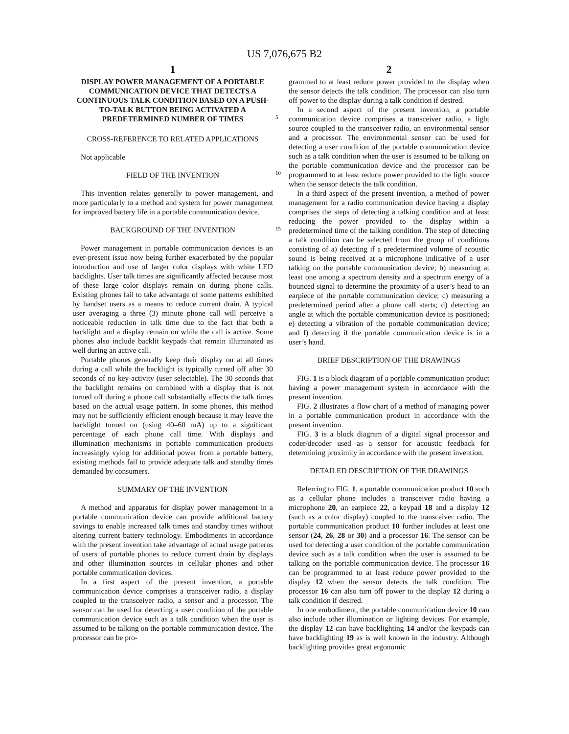US 7,076,675 B2
1
DISPLAY POWER MANAGEMENT OF A PORTABLE COMMUNICATION DEVICE THAT DETECTS A CONTINUOUS TALK CONDITION BASED ON A PUSH-TO-TALK BUTTON BEING ACTIVATED A PREDETERMINED NUMBER OF TIMES
CROSS-REFERENCE TO RELATED APPLICATIONS
Not applicable
FIELD OF THE INVENTION
This invention relates generally to power management, and more particularly to a method and system for power management for improved battery life in a portable communication device.
BACKGROUND OF THE INVENTION
Power management in portable communication devices is an ever-present issue now being further exacerbated by the popular introduction and use of larger color displays with white LED backlights. User talk times are significantly affected because most of these large color displays remain on during phone calls. Existing phones fail to take advantage of some patterns exhibited by handset users as a means to reduce current drain. A typical user averaging a three (3) minute phone call will perceive a noticeable reduction in talk time due to the fact that both a backlight and a display remain on while the call is active. Some phones also include backlit keypads that remain illuminated as well during an active call.
Portable phones generally keep their display on at all times during a call while the backlight is typically turned off after 30 seconds of no key-activity (user selectable). The 30 seconds that the backlight remains on combined with a display that is not turned off during a phone call substantially affects the talk times based on the actual usage pattern. In some phones, this method may not be sufficiently efficient enough because it may leave the backlight turned on (using 40–60 mA) up to a significant percentage of each phone call time. With displays and illumination mechanisms in portable communication products increasingly vying for additional power from a portable battery, existing methods fail to provide adequate talk and standby times demanded by consumers.
SUMMARY OF THE INVENTION
A method and apparatus for display power management in a portable communication device can provide additional battery savings to enable increased talk times and standby times without altering current battery technology. Embodiments in accordance with the present invention take advantage of actual usage patterns of users of portable phones to reduce current drain by displays and other illumination sources in cellular phones and other portable communication devices.
In a first aspect of the present invention, a portable communication device comprises a transceiver radio, a display coupled to the transceiver radio, a sensor and a processor. The sensor can be used for detecting a user condition of the portable communication device such as a talk condition when the user is assumed to be talking on the portable communication device. The processor can be pro-
5
10
15
2
grammed to at least reduce power provided to the display when the sensor detects the talk condition. The processor can also turn off power to the display during a talk condition if desired.
In a second aspect of the present invention, a portable communication device comprises a transceiver radio, a light source coupled to the transceiver radio, an environmental sensor and a processor. The environmental sensor can be used for detecting a user condition of the portable communication device such as a talk condition when the user is assumed to be talking on the portable communication device and the processor can be programmed to at least reduce power provided to the light source when the sensor detects the talk condition.
In a third aspect of the present invention, a method of power management for a radio communication device having a display comprises the steps of detecting a talking condition and at least reducing the power provided to the display within a predetermined time of the talking condition. The step of detecting a talk condition can be selected from the group of conditions consisting of a) detecting if a predetermined volume of acoustic sound is being received at a microphone indicative of a user talking on the portable communication device; b) measuring at least one among a spectrum density and a spectrum energy of a bounced signal to determine the proximity of a user’s head to an earpiece of the portable communication device; c) measuring a predetermined period after a phone call starts; d) detecting an angle at which the portable communication device is positioned; e) detecting a vibration of the portable communication device; and f) detecting if the portable communication device is in a user’s hand.
BRIEF DESCRIPTION OF THE DRAWINGS
FIG. 1 is a block diagram of a portable communication product having a power management system in accordance with the present invention.
FIG. 2 illustrates a flow chart of a method of managing power in a portable communication product in accordance with the present invention.
FIG. 3 is a block diagram of a digital signal processor and coder/decoder used as a sensor for acoustic feedback for determining proximity in accordance with the present invention.
DETAILED DESCRIPTION OF THE DRAWINGS
Referring to FIG. 1, a portable communication product 10 such as a cellular phone includes a transceiver radio having a microphone 20, an earpiece 22, a keypad 18 and a display 12 (such as a color display) coupled to the transceiver radio. The portable communication product 10 further includes at least one sensor (24, 26, 28 or 30) and a processor 16. The sensor can be used for detecting a user condition of the portable communication device such as a talk condition when the user is assumed to be talking on the portable communication device. The processor 16 can be programmed to at least reduce power provided to the display 12 when the sensor detects the talk condition. The processor 16 can also turn off power to the display 12 during a talk condition if desired.
In one embodiment, the portable communication device 10 can also include other illumination or lighting devices. For example, the display 12 can have backlighting 14 and/or the keypads can have backlighting 19 as is well known in the industry. Although backlighting provides great ergonomic